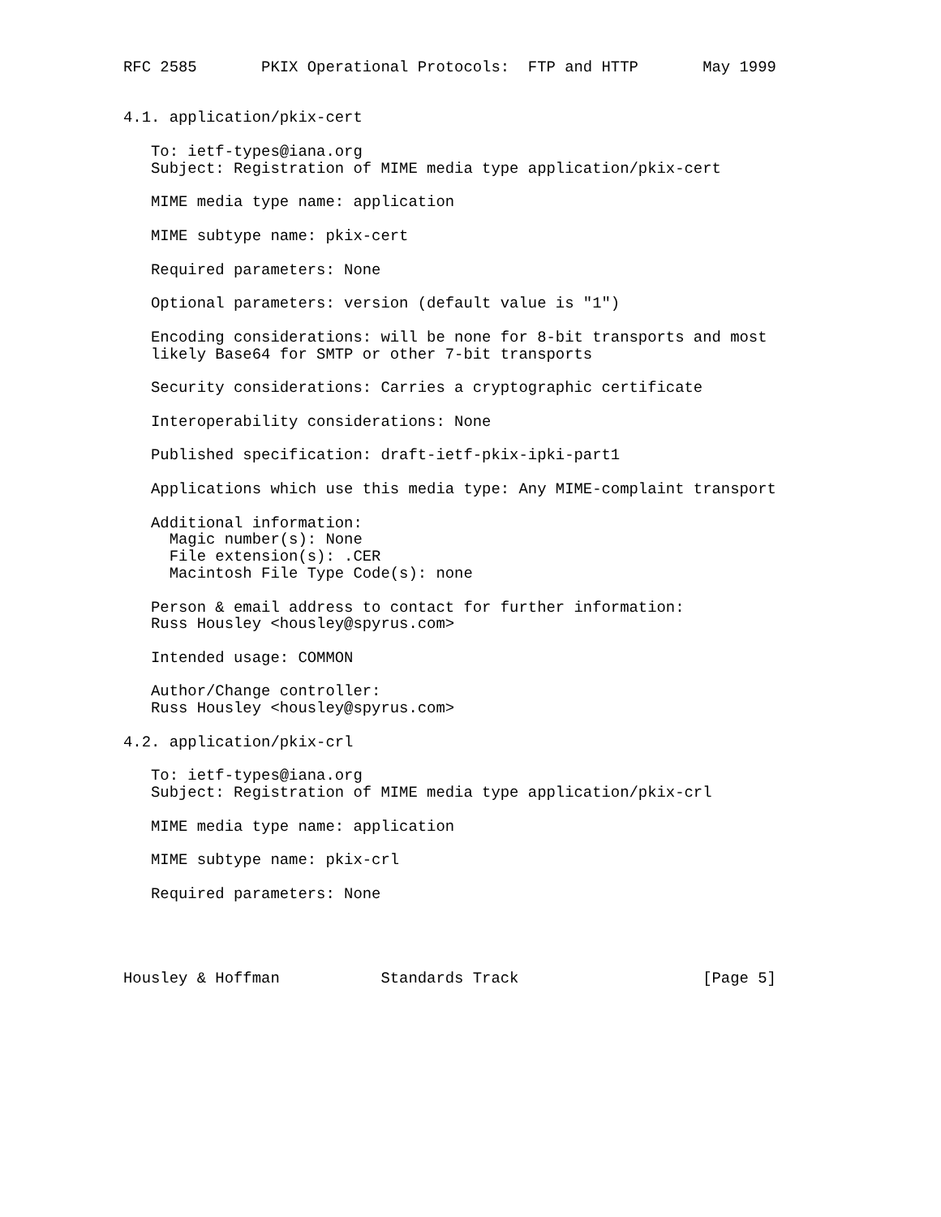RFC 2585       PKIX Operational Protocols:  FTP and HTTP       May 1999


4.1. application/pkix-cert

   To: ietf-types@iana.org
   Subject: Registration of MIME media type application/pkix-cert

   MIME media type name: application

   MIME subtype name: pkix-cert

   Required parameters: None

   Optional parameters: version (default value is "1")

   Encoding considerations: will be none for 8-bit transports and most
   likely Base64 for SMTP or other 7-bit transports

   Security considerations: Carries a cryptographic certificate

   Interoperability considerations: None

   Published specification: draft-ietf-pkix-ipki-part1

   Applications which use this media type: Any MIME-complaint transport

   Additional information:
     Magic number(s): None
     File extension(s): .CER
     Macintosh File Type Code(s): none

   Person & email address to contact for further information:
   Russ Housley <housley@spyrus.com>

   Intended usage: COMMON

   Author/Change controller:
   Russ Housley <housley@spyrus.com>

4.2. application/pkix-crl

   To: ietf-types@iana.org
   Subject: Registration of MIME media type application/pkix-crl

   MIME media type name: application

   MIME subtype name: pkix-crl

   Required parameters: None




Housley & Hoffman           Standards Track                    [Page 5]